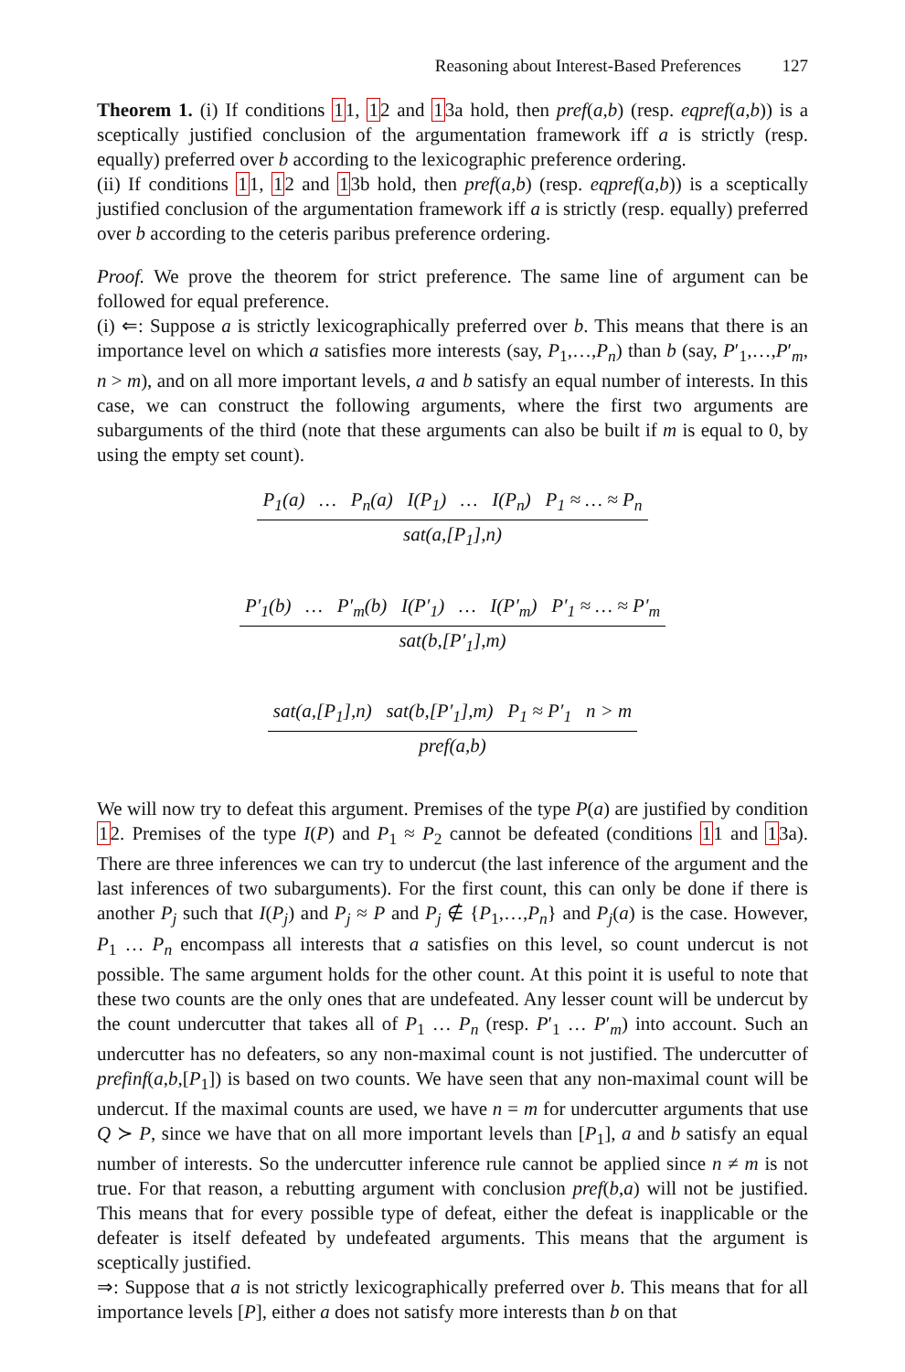Reasoning about Interest-Based Preferences 127
Theorem 1. (i) If conditions 11, 12 and 13a hold, then pref(a,b) (resp. eqpref(a,b)) is a sceptically justified conclusion of the argumentation framework iff a is strictly (resp. equally) preferred over b according to the lexicographic preference ordering.
(ii) If conditions 11, 12 and 13b hold, then pref(a,b) (resp. eqpref(a,b)) is a sceptically justified conclusion of the argumentation framework iff a is strictly (resp. equally) preferred over b according to the ceteris paribus preference ordering.
Proof. We prove the theorem for strict preference. The same line of argument can be followed for equal preference.
(i) ⇐: Suppose a is strictly lexicographically preferred over b. This means that there is an importance level on which a satisfies more interests (say, P<sub>1</sub>,…,P<sub>n</sub>) than b (say, P′<sub>1</sub>,…,P′<sub>m</sub>, n > m), and on all more important levels, a and b satisfy an equal number of interests. In this case, we can construct the following arguments, where the first two arguments are subarguments of the third (note that these arguments can also be built if m is equal to 0, by using the empty set count).
| P<sub>1</sub>(a) … P<sub>n</sub>(a) I(P<sub>1</sub>) … I(P<sub>n</sub>) P<sub>1</sub> ≈ … ≈ P<sub>n</sub> |
| sat(a,[P<sub>1</sub>],n) |
| P′<sub>1</sub>(b) … P′<sub>m</sub>(b) I(P′<sub>1</sub>) … I(P′<sub>m</sub>) P′<sub>1</sub> ≈ … ≈ P′<sub>m</sub> |
| sat(b,[P′<sub>1</sub>],m) |
| sat(a,[P<sub>1</sub>],n) sat(b,[P′<sub>1</sub>],m) P<sub>1</sub> ≈ P′<sub>1</sub> n > m |
| pref(a,b) |
We will now try to defeat this argument. Premises of the type P(a) are justified by condition 12. Premises of the type I(P) and P<sub>1</sub> ≈ P<sub>2</sub> cannot be defeated (conditions 11 and 13a). There are three inferences we can try to undercut (the last inference of the argument and the last inferences of two subarguments). For the first count, this can only be done if there is another P<sub>j</sub> such that I(P<sub>j</sub>) and P<sub>j</sub> ≈ P and P<sub>j</sub> ∉ {P<sub>1</sub>,…,P<sub>n</sub>} and P<sub>j</sub>(a) is the case. However, P<sub>1</sub> … P<sub>n</sub> encompass all interests that a satisfies on this level, so count undercut is not possible. The same argument holds for the other count. At this point it is useful to note that these two counts are the only ones that are undefeated. Any lesser count will be undercut by the count undercutter that takes all of P<sub>1</sub> … P<sub>n</sub> (resp. P′<sub>1</sub> … P′<sub>m</sub>) into account. Such an undercutter has no defeaters, so any non-maximal count is not justified. The undercutter of prefinf(a,b,[P<sub>1</sub>]) is based on two counts. We have seen that any non-maximal count will be undercut. If the maximal counts are used, we have n = m for undercutter arguments that use Q ≻ P, since we have that on all more important levels than [P<sub>1</sub>], a and b satisfy an equal number of interests. So the undercutter inference rule cannot be applied since n ≠ m is not true. For that reason, a rebutting argument with conclusion pref(b,a) will not be justified. This means that for every possible type of defeat, either the defeat is inapplicable or the defeater is itself defeated by undefeated arguments. This means that the argument is sceptically justified.
⇒: Suppose that a is not strictly lexicographically preferred over b. This means that for all importance levels [P], either a does not satisfy more interests than b on that